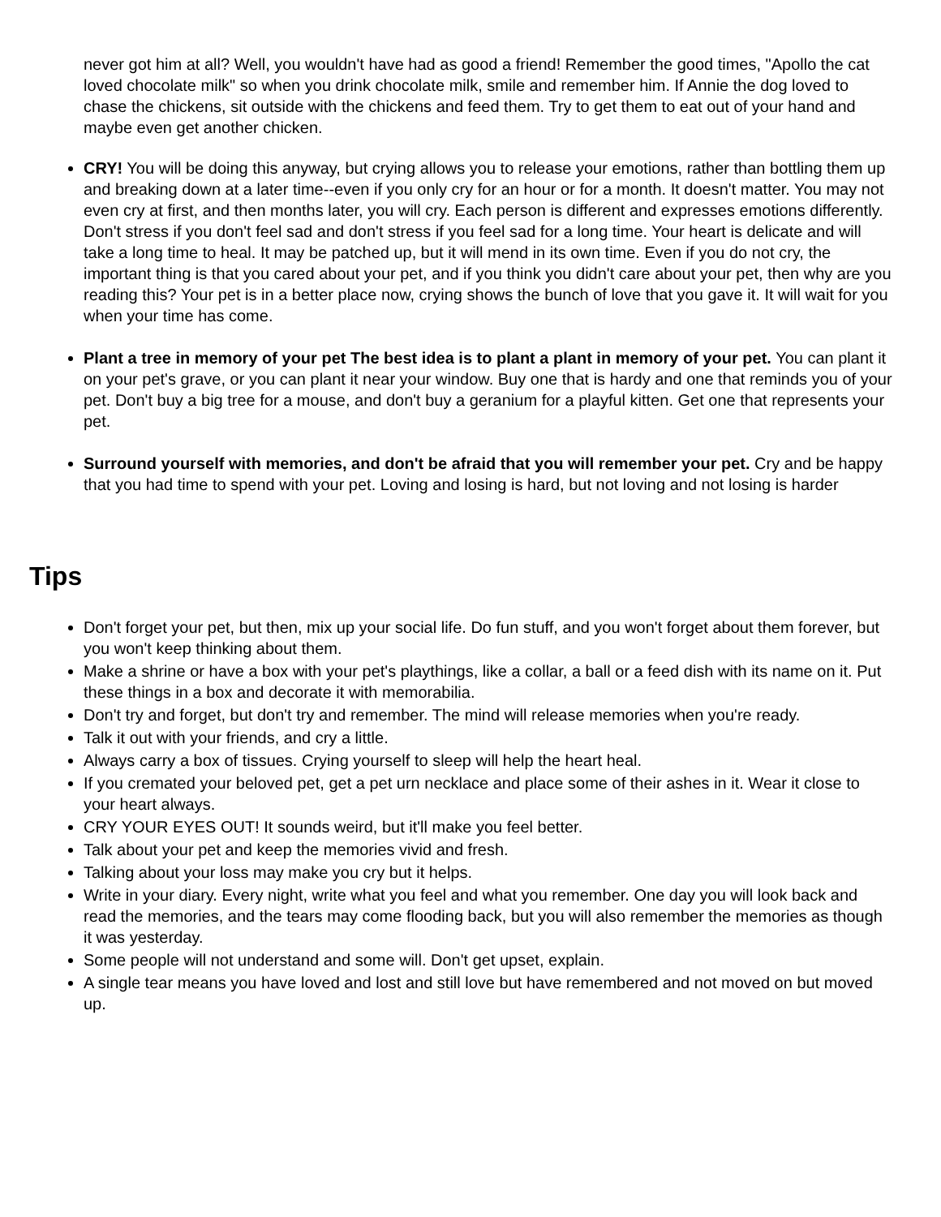never got him at all? Well, you wouldn't have had as good a friend! Remember the good times, "Apollo the cat loved chocolate milk" so when you drink chocolate milk, smile and remember him. If Annie the dog loved to chase the chickens, sit outside with the chickens and feed them. Try to get them to eat out of your hand and maybe even get another chicken.
CRY! You will be doing this anyway, but crying allows you to release your emotions, rather than bottling them up and breaking down at a later time--even if you only cry for an hour or for a month. It doesn't matter. You may not even cry at first, and then months later, you will cry. Each person is different and expresses emotions differently. Don't stress if you don't feel sad and don't stress if you feel sad for a long time. Your heart is delicate and will take a long time to heal. It may be patched up, but it will mend in its own time. Even if you do not cry, the important thing is that you cared about your pet, and if you think you didn't care about your pet, then why are you reading this? Your pet is in a better place now, crying shows the bunch of love that you gave it. It will wait for you when your time has come.
Plant a tree in memory of your pet The best idea is to plant a plant in memory of your pet. You can plant it on your pet's grave, or you can plant it near your window. Buy one that is hardy and one that reminds you of your pet. Don't buy a big tree for a mouse, and don't buy a geranium for a playful kitten. Get one that represents your pet.
Surround yourself with memories, and don't be afraid that you will remember your pet. Cry and be happy that you had time to spend with your pet. Loving and losing is hard, but not loving and not losing is harder
Tips
Don't forget your pet, but then, mix up your social life. Do fun stuff, and you won't forget about them forever, but you won't keep thinking about them.
Make a shrine or have a box with your pet's playthings, like a collar, a ball or a feed dish with its name on it. Put these things in a box and decorate it with memorabilia.
Don't try and forget, but don't try and remember. The mind will release memories when you're ready.
Talk it out with your friends, and cry a little.
Always carry a box of tissues. Crying yourself to sleep will help the heart heal.
If you cremated your beloved pet, get a pet urn necklace and place some of their ashes in it. Wear it close to your heart always.
CRY YOUR EYES OUT! It sounds weird, but it'll make you feel better.
Talk about your pet and keep the memories vivid and fresh.
Talking about your loss may make you cry but it helps.
Write in your diary. Every night, write what you feel and what you remember. One day you will look back and read the memories, and the tears may come flooding back, but you will also remember the memories as though it was yesterday.
Some people will not understand and some will. Don't get upset, explain.
A single tear means you have loved and lost and still love but have remembered and not moved on but moved up.